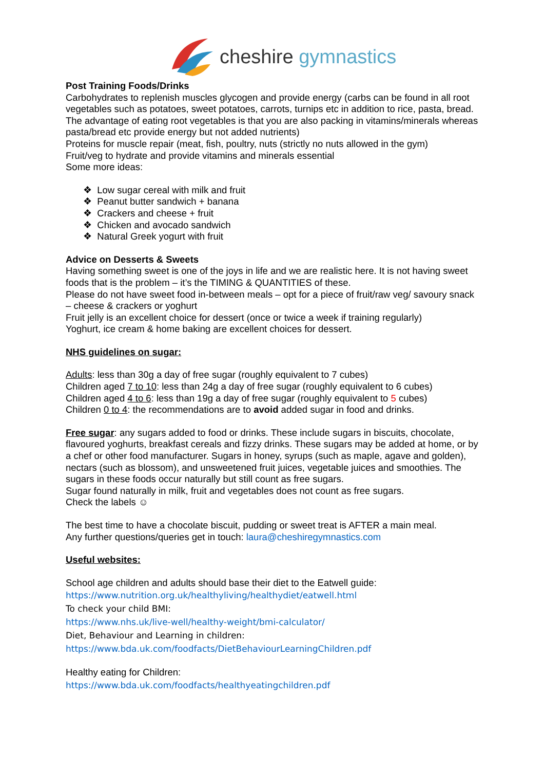cheshire gymnastics
Post Training Foods/Drinks
Carbohydrates to replenish muscles glycogen and provide energy (carbs can be found in all root vegetables such as potatoes, sweet potatoes, carrots, turnips etc in addition to rice, pasta, bread. The advantage of eating root vegetables is that you are also packing in vitamins/minerals whereas pasta/bread etc provide energy but not added nutrients)
Proteins for muscle repair (meat, fish, poultry, nuts (strictly no nuts allowed in the gym)
Fruit/veg to hydrate and provide vitamins and minerals essential
Some more ideas:
❖ Low sugar cereal with milk and fruit
❖ Peanut butter sandwich + banana
❖ Crackers and cheese + fruit
❖ Chicken and avocado sandwich
❖ Natural Greek yogurt with fruit
Advice on Desserts & Sweets
Having something sweet is one of the joys in life and we are realistic here. It is not having sweet foods that is the problem – it’s the TIMING & QUANTITIES of these.
Please do not have sweet food in-between meals – opt for a piece of fruit/raw veg/ savoury snack – cheese & crackers or yoghurt
Fruit jelly is an excellent choice for dessert (once or twice a week if training regularly)
Yoghurt, ice cream & home baking are excellent choices for dessert.
NHS guidelines on sugar:
Adults: less than 30g a day of free sugar (roughly equivalent to 7 cubes)
Children aged 7 to 10: less than 24g a day of free sugar (roughly equivalent to 6 cubes)
Children aged 4 to 6: less than 19g a day of free sugar (roughly equivalent to 5 cubes)
Children 0 to 4: the recommendations are to avoid added sugar in food and drinks.
Free sugar: any sugars added to food or drinks. These include sugars in biscuits, chocolate, flavoured yoghurts, breakfast cereals and fizzy drinks. These sugars may be added at home, or by a chef or other food manufacturer. Sugars in honey, syrups (such as maple, agave and golden), nectars (such as blossom), and unsweetened fruit juices, vegetable juices and smoothies. The sugars in these foods occur naturally but still count as free sugars.
Sugar found naturally in milk, fruit and vegetables does not count as free sugars.
Check the labels ☺
The best time to have a chocolate biscuit, pudding or sweet treat is AFTER a main meal.
Any further questions/queries get in touch: laura@cheshiregymnastics.com
Useful websites:
School age children and adults should base their diet to the Eatwell guide:
https://www.nutrition.org.uk/healthyliving/healthydiet/eatwell.html
To check your child BMI:
https://www.nhs.uk/live-well/healthy-weight/bmi-calculator/
Diet, Behaviour and Learning in children:
https://www.bda.uk.com/foodfacts/DietBehaviourLearningChildren.pdf
Healthy eating for Children:
https://www.bda.uk.com/foodfacts/healthyeatingchildren.pdf